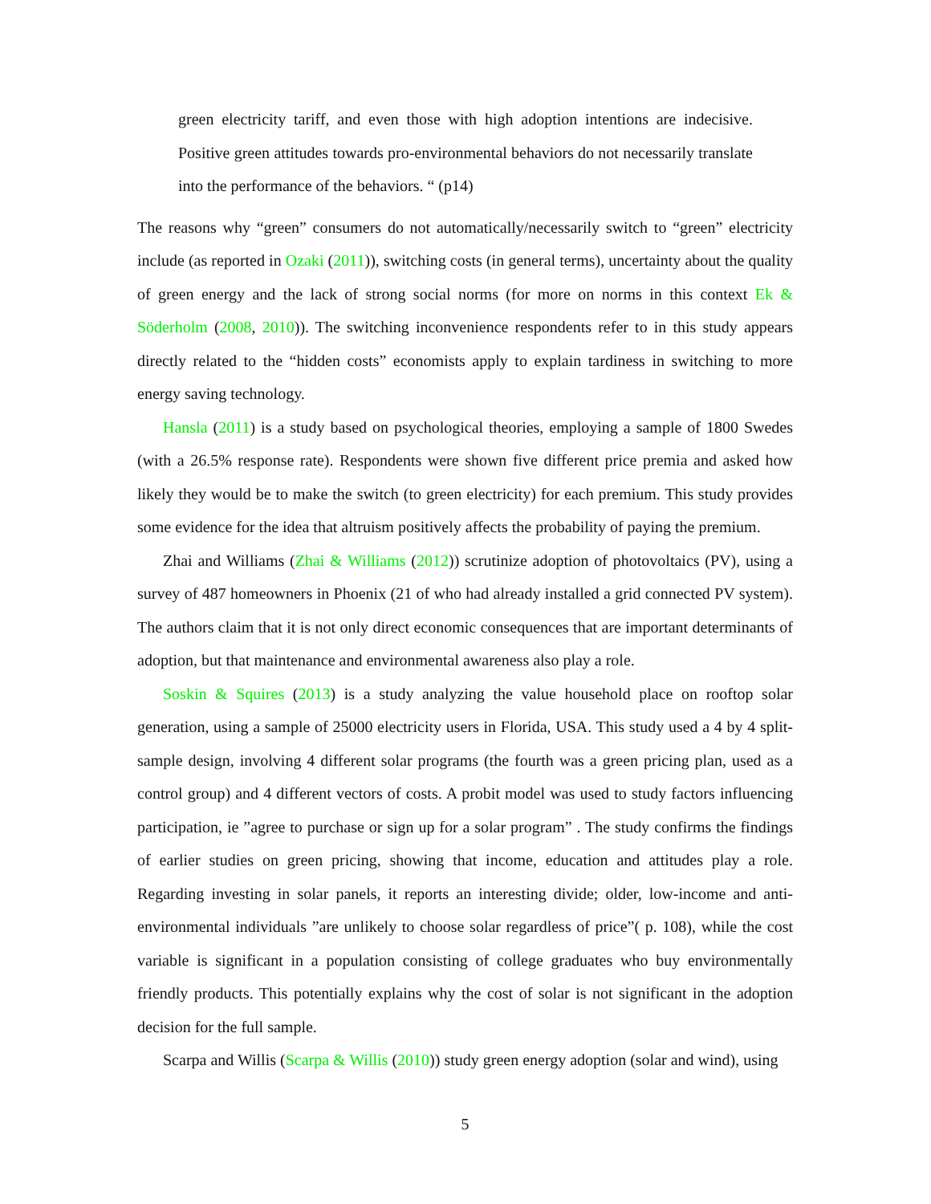green electricity tariff, and even those with high adoption intentions are indecisive. Positive green attitudes towards pro-environmental behaviors do not necessarily translate into the performance of the behaviors. “ (p14)
The reasons why “green” consumers do not automatically/necessarily switch to “green” electricity include (as reported in Ozaki (2011)), switching costs (in general terms), uncertainty about the quality of green energy and the lack of strong social norms (for more on norms in this context Ek & Söderholm (2008, 2010)). The switching inconvenience respondents refer to in this study appears directly related to the “hidden costs” economists apply to explain tardiness in switching to more energy saving technology.
Hansla (2011) is a study based on psychological theories, employing a sample of 1800 Swedes (with a 26.5% response rate). Respondents were shown five different price premia and asked how likely they would be to make the switch (to green electricity) for each premium. This study provides some evidence for the idea that altruism positively affects the probability of paying the premium.
Zhai and Williams (Zhai & Williams (2012)) scrutinize adoption of photovoltaics (PV), using a survey of 487 homeowners in Phoenix (21 of who had already installed a grid connected PV system). The authors claim that it is not only direct economic consequences that are important determinants of adoption, but that maintenance and environmental awareness also play a role.
Soskin & Squires (2013) is a study analyzing the value household place on rooftop solar generation, using a sample of 25000 electricity users in Florida, USA. This study used a 4 by 4 split-sample design, involving 4 different solar programs (the fourth was a green pricing plan, used as a control group) and 4 different vectors of costs. A probit model was used to study factors influencing participation, ie ”agree to purchase or sign up for a solar program” . The study confirms the findings of earlier studies on green pricing, showing that income, education and attitudes play a role. Regarding investing in solar panels, it reports an interesting divide; older, low-income and anti-environmental individuals ”are unlikely to choose solar regardless of price”( p. 108), while the cost variable is significant in a population consisting of college graduates who buy environmentally friendly products. This potentially explains why the cost of solar is not significant in the adoption decision for the full sample.
Scarpa and Willis (Scarpa & Willis (2010)) study green energy adoption (solar and wind), using
5